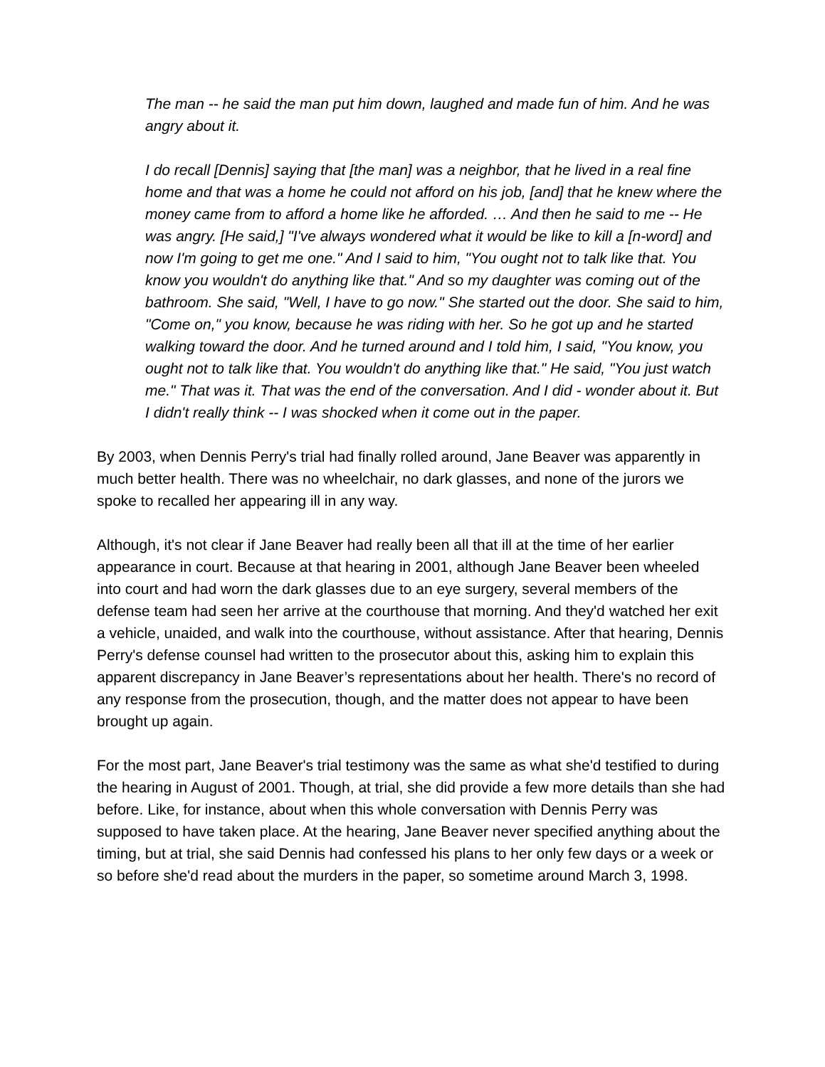The man -- he said the man put him down, laughed and made fun of him. And he was angry about it.
I do recall [Dennis] saying that [the man] was a neighbor, that he lived in a real fine home and that was a home he could not afford on his job, [and] that he knew where the money came from to afford a home like he afforded. … And then he said to me -- He was angry. [He said,] "I've always wondered what it would be like to kill a [n-word] and now I'm going to get me one." And I said to him, "You ought not to talk like that. You know you wouldn't do anything like that." And so my daughter was coming out of the bathroom. She said, "Well, I have to go now." She started out the door. She said to him, "Come on," you know, because he was riding with her. So he got up and he started walking toward the door. And he turned around and I told him, I said, "You know, you ought not to talk like that. You wouldn't do anything like that." He said, "You just watch me." That was it. That was the end of the conversation. And I did - wonder about it. But I didn't really think -- I was shocked when it come out in the paper.
By 2003, when Dennis Perry's trial had finally rolled around, Jane Beaver was apparently in much better health. There was no wheelchair, no dark glasses, and none of the jurors we spoke to recalled her appearing ill in any way.
Although, it's not clear if Jane Beaver had really been all that ill at the time of her earlier appearance in court. Because at that hearing in 2001, although Jane Beaver been wheeled into court and had worn the dark glasses due to an eye surgery, several members of the defense team had seen her arrive at the courthouse that morning. And they'd watched her exit a vehicle, unaided, and walk into the courthouse, without assistance. After that hearing, Dennis Perry's defense counsel had written to the prosecutor about this, asking him to explain this apparent discrepancy in Jane Beaver’s representations about her health. There's no record of any response from the prosecution, though, and the matter does not appear to have been brought up again.
For the most part, Jane Beaver's trial testimony was the same as what she'd testified to during the hearing in August of 2001. Though, at trial, she did provide a few more details than she had before. Like, for instance, about when this whole conversation with Dennis Perry was supposed to have taken place. At the hearing, Jane Beaver never specified anything about the timing, but at trial, she said Dennis had confessed his plans to her only few days or a week or so before she'd read about the murders in the paper, so sometime around March 3, 1998.